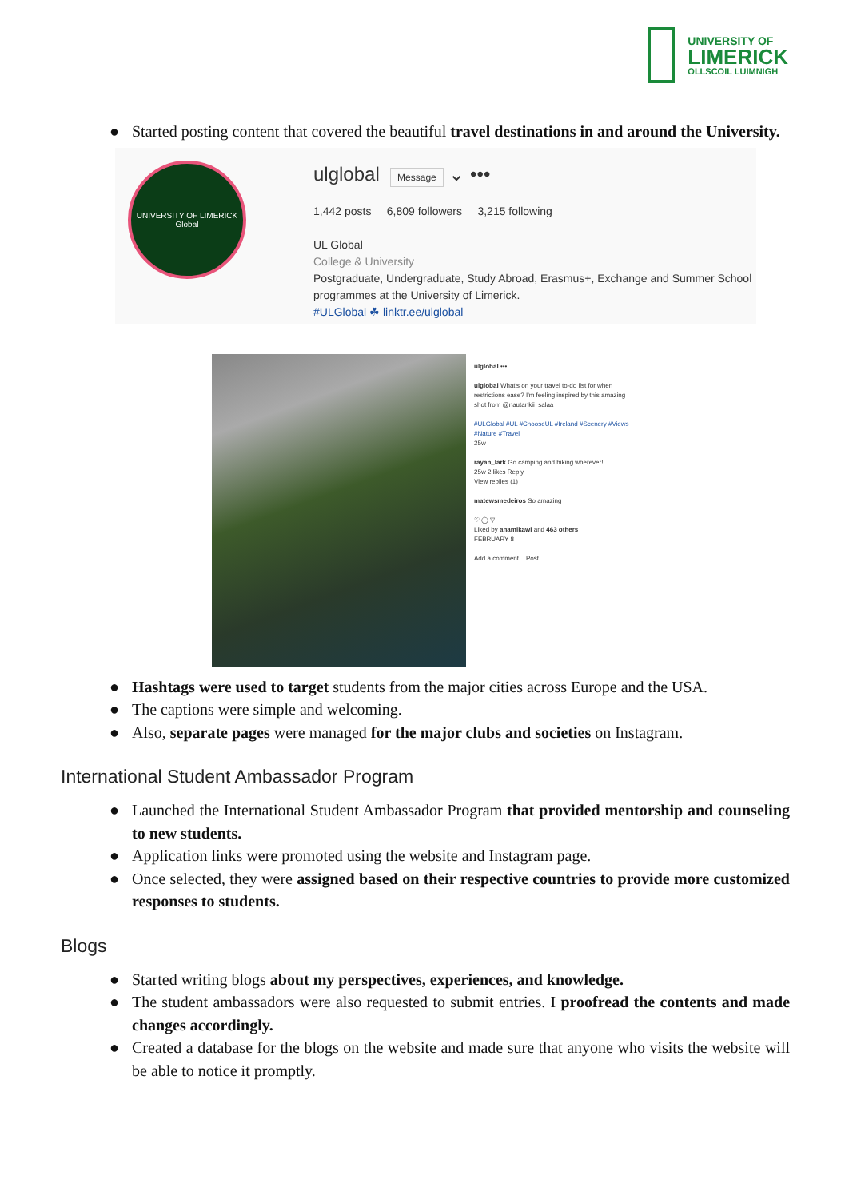UNIVERSITY OF
LIMERICK
OLLSCOIL LUIMNIGH
● Started posting content that covered the beautiful travel destinations in and around the University.
UNIVERSITY OF LIMERICK
Global
ulglobal Message ⌄ •••
1,442 posts 6,809 followers 3,215 following
UL Global
College & University
Postgraduate, Undergraduate, Study Abroad, Erasmus+, Exchange and Summer School
programmes at the University of Limerick.
#ULGlobal ☘ linktr.ee/ulglobal
ulglobal •••
ulglobal What's on your travel to-do list for when restrictions ease? I'm feeling inspired by this amazing shot from @nautankii_salaa
#ULGlobal #UL #ChooseUL #Ireland #Scenery #Views #Nature #Travel
25w
rayan_lark Go camping and hiking wherever!
25w 2 likes Reply
View replies (1)
matewsmedeiros So amazing
♡ ◯ ▽
Liked by anamikawl and 463 others
FEBRUARY 8
Add a comment... Post
● Hashtags were used to target students from the major cities across Europe and the USA.
● The captions were simple and welcoming.
● Also, separate pages were managed for the major clubs and societies on Instagram.
International Student Ambassador Program
● Launched the International Student Ambassador Program that provided mentorship and counseling to new students.
● Application links were promoted using the website and Instagram page.
● Once selected, they were assigned based on their respective countries to provide more customized responses to students.
Blogs
● Started writing blogs about my perspectives, experiences, and knowledge.
● The student ambassadors were also requested to submit entries. I proofread the contents and made changes accordingly.
● Created a database for the blogs on the website and made sure that anyone who visits the website will be able to notice it promptly.